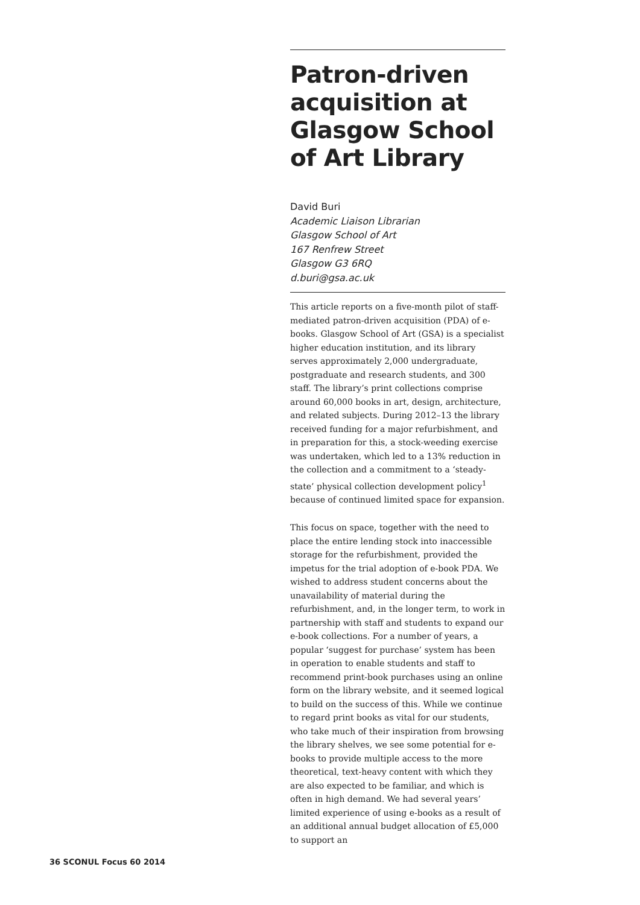Patron-driven acquisition at Glasgow School of Art Library
David Buri
Academic Liaison Librarian
Glasgow School of Art
167 Renfrew Street
Glasgow G3 6RQ
d.buri@gsa.ac.uk
This article reports on a five-month pilot of staff-mediated patron-driven acquisition (PDA) of e-books. Glasgow School of Art (GSA) is a specialist higher education institution, and its library serves approximately 2,000 undergraduate, postgraduate and research students, and 300 staff. The library’s print collections comprise around 60,000 books in art, design, architecture, and related subjects. During 2012–13 the library received funding for a major refurbishment, and in preparation for this, a stock-weeding exercise was undertaken, which led to a 13% reduction in the collection and a commitment to a ‘steady-state’ physical collection development policy<sup>1</sup> because of continued limited space for expansion.
This focus on space, together with the need to place the entire lending stock into inaccessible storage for the refurbishment, provided the impetus for the trial adoption of e-book PDA. We wished to address student concerns about the unavailability of material during the refurbishment, and, in the longer term, to work in partnership with staff and students to expand our e-book collections. For a number of years, a popular ‘suggest for purchase’ system has been in operation to enable students and staff to recommend print-book purchases using an online form on the library website, and it seemed logical to build on the success of this. While we continue to regard print books as vital for our students, who take much of their inspiration from browsing the library shelves, we see some potential for e-books to provide multiple access to the more theoretical, text-heavy content with which they are also expected to be familiar, and which is often in high demand. We had several years’ limited experience of using e-books as a result of an additional annual budget allocation of £5,000 to support an
36 SCONUL Focus 60 2014